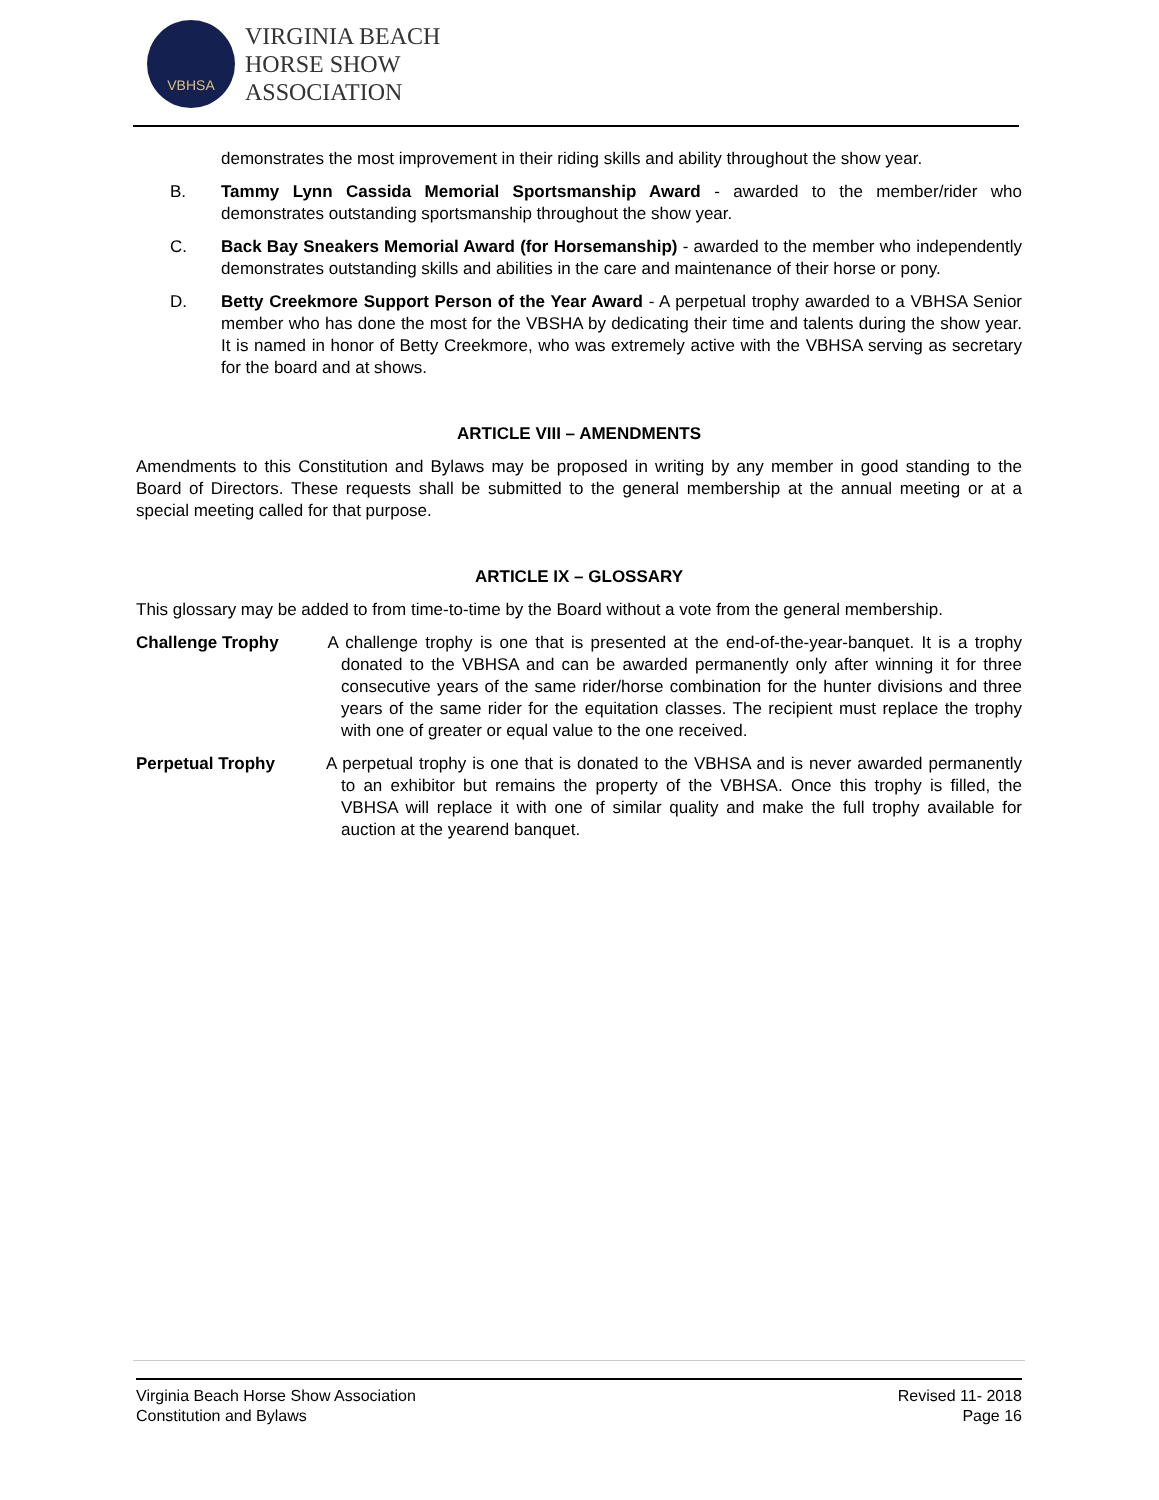VBHSA
VIRGINIA BEACH
HORSE SHOW
ASSOCIATION
demonstrates the most improvement in their riding skills and ability throughout the show year.
B. Tammy Lynn Cassida Memorial Sportsmanship Award - awarded to the member/rider who demonstrates outstanding sportsmanship throughout the show year.
C. Back Bay Sneakers Memorial Award (for Horsemanship) - awarded to the member who independently demonstrates outstanding skills and abilities in the care and maintenance of their horse or pony.
D. Betty Creekmore Support Person of the Year Award - A perpetual trophy awarded to a VBHSA Senior member who has done the most for the VBSHA by dedicating their time and talents during the show year. It is named in honor of Betty Creekmore, who was extremely active with the VBHSA serving as secretary for the board and at shows.
ARTICLE VIII – AMENDMENTS
Amendments to this Constitution and Bylaws may be proposed in writing by any member in good standing to the Board of Directors. These requests shall be submitted to the general membership at the annual meeting or at a special meeting called for that purpose.
ARTICLE IX – GLOSSARY
This glossary may be added to from time-to-time by the Board without a vote from the general membership.
Challenge Trophy A challenge trophy is one that is presented at the end-of-the-year-banquet. It is a trophy donated to the VBHSA and can be awarded permanently only after winning it for three consecutive years of the same rider/horse combination for the hunter divisions and three years of the same rider for the equitation classes. The recipient must replace the trophy with one of greater or equal value to the one received.
Perpetual Trophy A perpetual trophy is one that is donated to the VBHSA and is never awarded permanently to an exhibitor but remains the property of the VBHSA. Once this trophy is filled, the VBHSA will replace it with one of similar quality and make the full trophy available for auction at the yearend banquet.
Virginia Beach Horse Show Association
Constitution and Bylaws
Revised 11- 2018
Page 16